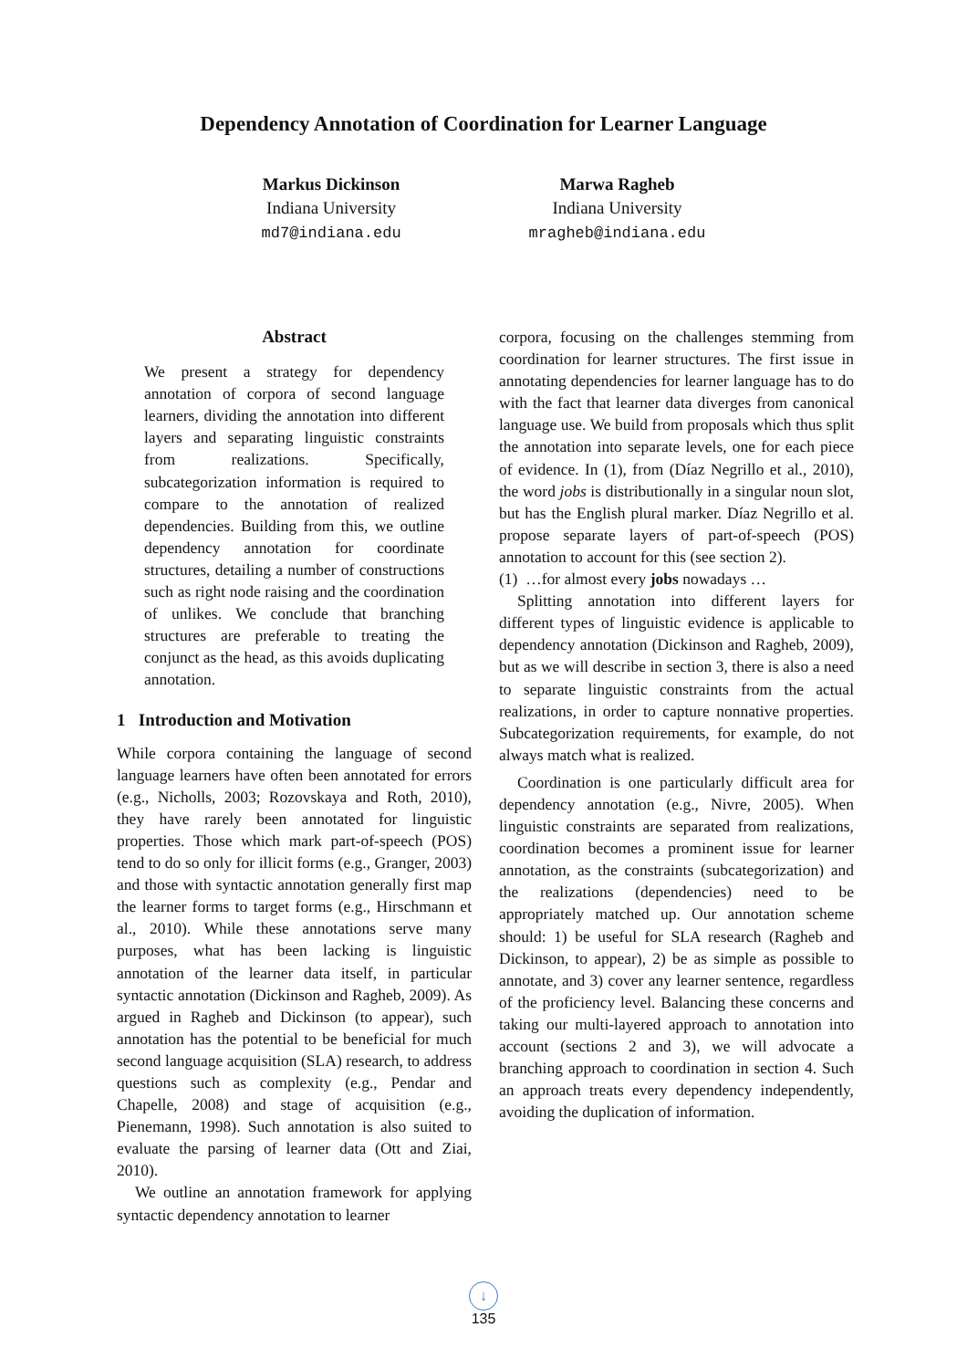Dependency Annotation of Coordination for Learner Language
Markus Dickinson
Indiana University
md7@indiana.edu
Marwa Ragheb
Indiana University
mragheb@indiana.edu
Abstract
We present a strategy for dependency annotation of corpora of second language learners, dividing the annotation into different layers and separating linguistic constraints from realizations. Specifically, subcategorization information is required to compare to the annotation of realized dependencies. Building from this, we outline dependency annotation for coordinate structures, detailing a number of constructions such as right node raising and the coordination of unlikes. We conclude that branching structures are preferable to treating the conjunct as the head, as this avoids duplicating annotation.
1 Introduction and Motivation
While corpora containing the language of second language learners have often been annotated for errors (e.g., Nicholls, 2003; Rozovskaya and Roth, 2010), they have rarely been annotated for linguistic properties. Those which mark part-of-speech (POS) tend to do so only for illicit forms (e.g., Granger, 2003) and those with syntactic annotation generally first map the learner forms to target forms (e.g., Hirschmann et al., 2010). While these annotations serve many purposes, what has been lacking is linguistic annotation of the learner data itself, in particular syntactic annotation (Dickinson and Ragheb, 2009). As argued in Ragheb and Dickinson (to appear), such annotation has the potential to be beneficial for much second language acquisition (SLA) research, to address questions such as complexity (e.g., Pendar and Chapelle, 2008) and stage of acquisition (e.g., Pienemann, 1998). Such annotation is also suited to evaluate the parsing of learner data (Ott and Ziai, 2010).
We outline an annotation framework for applying syntactic dependency annotation to learner
corpora, focusing on the challenges stemming from coordination for learner structures. The first issue in annotating dependencies for learner language has to do with the fact that learner data diverges from canonical language use. We build from proposals which thus split the annotation into separate levels, one for each piece of evidence. In (1), from (Díaz Negrillo et al., 2010), the word jobs is distributionally in a singular noun slot, but has the English plural marker. Díaz Negrillo et al. propose separate layers of part-of-speech (POS) annotation to account for this (see section 2).
(1) …for almost every jobs nowadays …
Splitting annotation into different layers for different types of linguistic evidence is applicable to dependency annotation (Dickinson and Ragheb, 2009), but as we will describe in section 3, there is also a need to separate linguistic constraints from the actual realizations, in order to capture nonnative properties. Subcategorization requirements, for example, do not always match what is realized.
Coordination is one particularly difficult area for dependency annotation (e.g., Nivre, 2005). When linguistic constraints are separated from realizations, coordination becomes a prominent issue for learner annotation, as the constraints (subcategorization) and the realizations (dependencies) need to be appropriately matched up. Our annotation scheme should: 1) be useful for SLA research (Ragheb and Dickinson, to appear), 2) be as simple as possible to annotate, and 3) cover any learner sentence, regardless of the proficiency level. Balancing these concerns and taking our multi-layered approach to annotation into account (sections 2 and 3), we will advocate a branching approach to coordination in section 4. Such an approach treats every dependency independently, avoiding the duplication of information.
↓
135